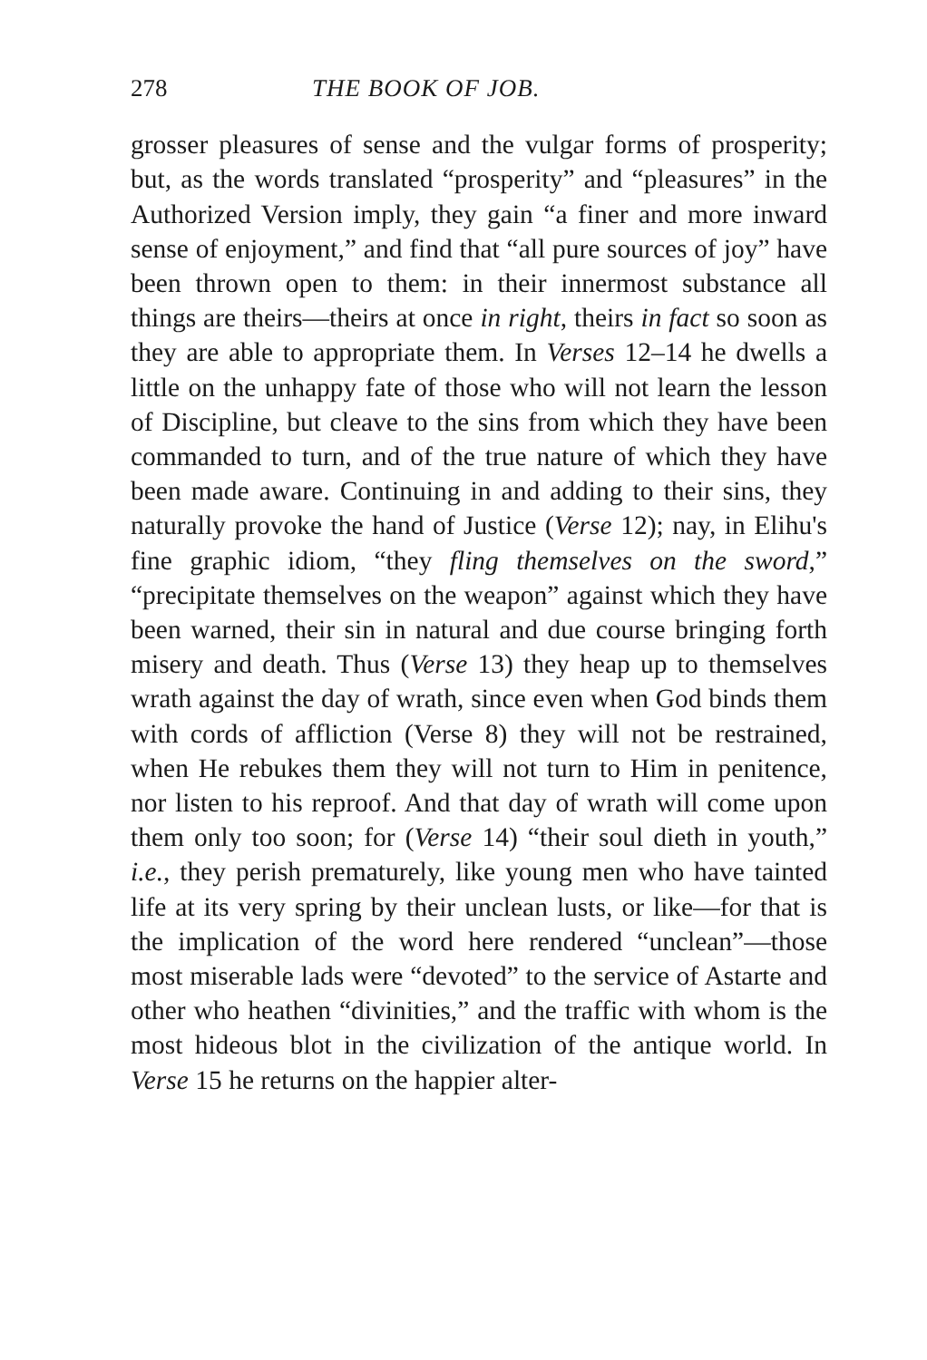278 THE BOOK OF JOB.
grosser pleasures of sense and the vulgar forms of prosperity; but, as the words translated “prosperity” and “pleasures” in the Authorized Version imply, they gain “a finer and more inward sense of enjoyment,” and find that “all pure sources of joy” have been thrown open to them: in their innermost substance all things are theirs—theirs at once in right, theirs in fact so soon as they are able to appropriate them. In Verses 12–14 he dwells a little on the unhappy fate of those who will not learn the lesson of Discipline, but cleave to the sins from which they have been commanded to turn, and of the true nature of which they have been made aware. Continuing in and adding to their sins, they naturally provoke the hand of Justice (Verse 12); nay, in Elihu's fine graphic idiom, “they fling themselves on the sword,” “precipitate themselves on the weapon” against which they have been warned, their sin in natural and due course bringing forth misery and death. Thus (Verse 13) they heap up to themselves wrath against the day of wrath, since even when God binds them with cords of affliction (Verse 8) they will not be restrained, when He rebukes them they will not turn to Him in penitence, nor listen to his reproof. And that day of wrath will come upon them only too soon; for (Verse 14) “their soul dieth in youth,” i.e., they perish prematurely, like young men who have tainted life at its very spring by their unclean lusts, or like—for that is the implication of the word here rendered “unclean”—those most miserable lads were “devoted” to the service of Astarte and other who heathen “divinities,” and the traffic with whom is the most hideous blot in the civilization of the antique world. In Verse 15 he returns on the happier alter-